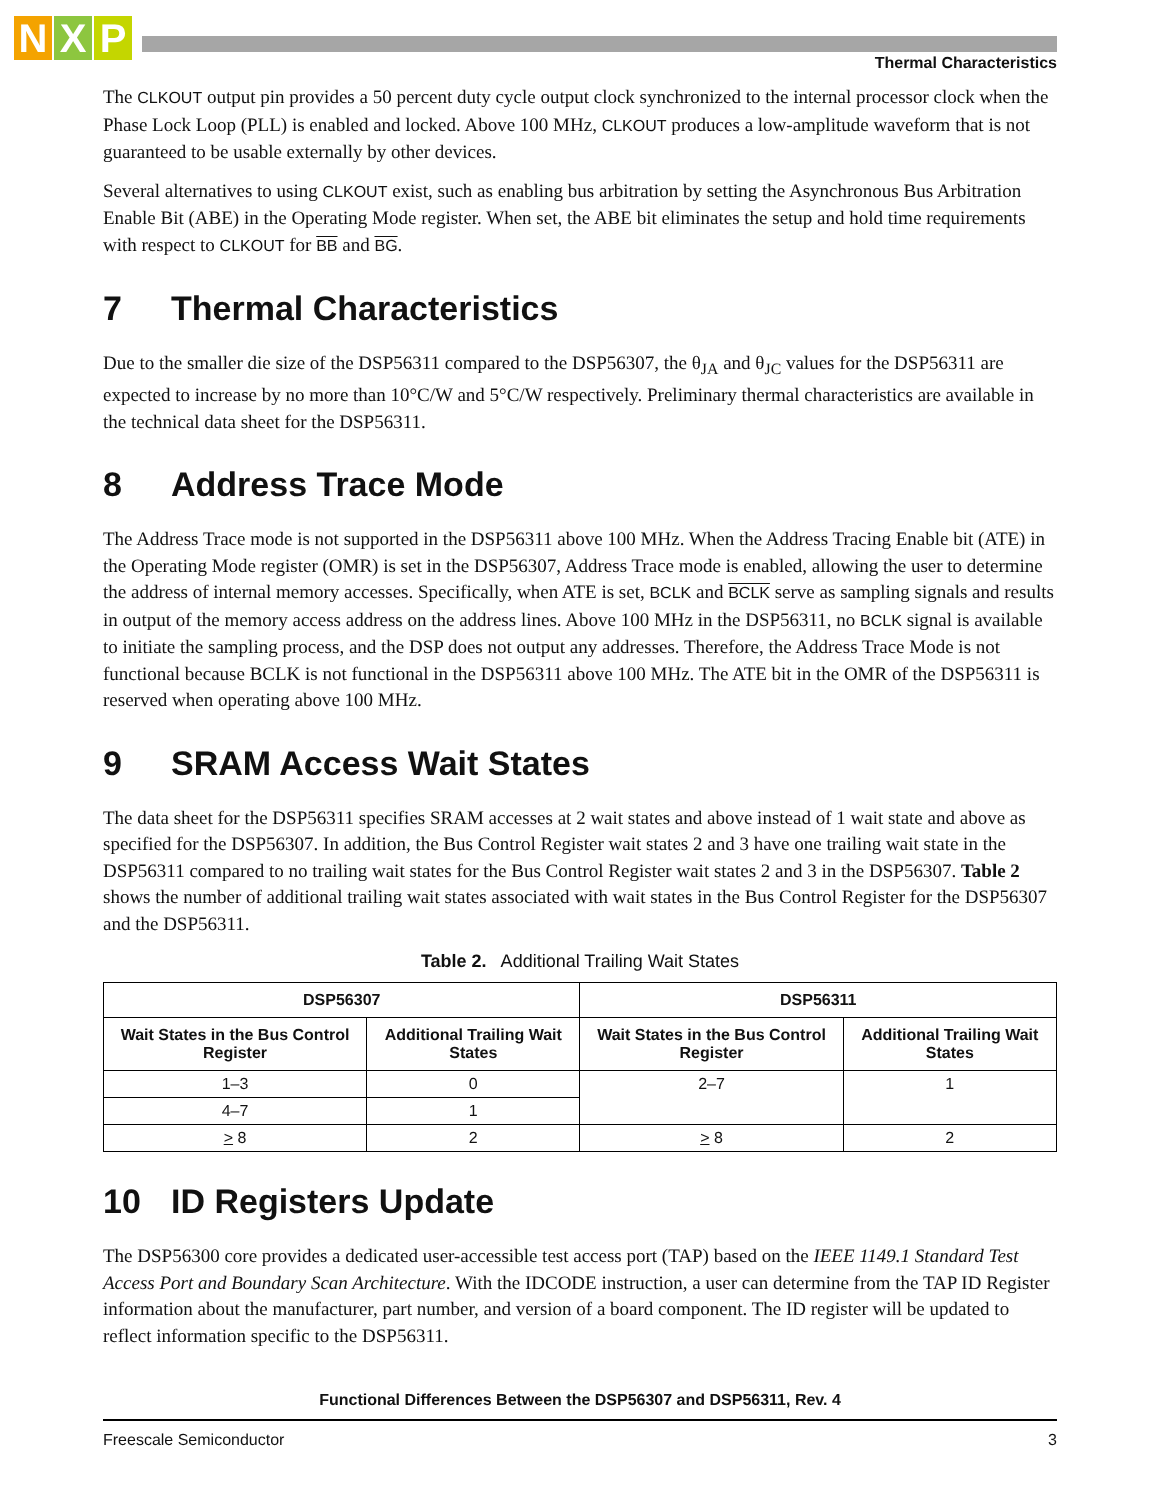N X P
Thermal Characteristics
The CLKOUT output pin provides a 50 percent duty cycle output clock synchronized to the internal processor clock when the Phase Lock Loop (PLL) is enabled and locked. Above 100 MHz, CLKOUT produces a low-amplitude waveform that is not guaranteed to be usable externally by other devices.
Several alternatives to using CLKOUT exist, such as enabling bus arbitration by setting the Asynchronous Bus Arbitration Enable Bit (ABE) in the Operating Mode register. When set, the ABE bit eliminates the setup and hold time requirements with respect to CLKOUT for BB and BG.
7 Thermal Characteristics
Due to the smaller die size of the DSP56311 compared to the DSP56307, the θ<sub>JA</sub> and θ<sub>JC</sub> values for the DSP56311 are expected to increase by no more than 10°C/W and 5°C/W respectively. Preliminary thermal characteristics are available in the technical data sheet for the DSP56311.
8 Address Trace Mode
The Address Trace mode is not supported in the DSP56311 above 100 MHz. When the Address Tracing Enable bit (ATE) in the Operating Mode register (OMR) is set in the DSP56307, Address Trace mode is enabled, allowing the user to determine the address of internal memory accesses. Specifically, when ATE is set, BCLK and BCLK serve as sampling signals and results in output of the memory access address on the address lines. Above 100 MHz in the DSP56311, no BCLK signal is available to initiate the sampling process, and the DSP does not output any addresses. Therefore, the Address Trace Mode is not functional because BCLK is not functional in the DSP56311 above 100 MHz. The ATE bit in the OMR of the DSP56311 is reserved when operating above 100 MHz.
9 SRAM Access Wait States
The data sheet for the DSP56311 specifies SRAM accesses at 2 wait states and above instead of 1 wait state and above as specified for the DSP56307. In addition, the Bus Control Register wait states 2 and 3 have one trailing wait state in the DSP56311 compared to no trailing wait states for the Bus Control Register wait states 2 and 3 in the DSP56307. Table 2 shows the number of additional trailing wait states associated with wait states in the Bus Control Register for the DSP56307 and the DSP56311.
Table 2. Additional Trailing Wait States
| DSP56307 | | DSP56311 | |
| --- | --- | --- | --- |
| Wait States in the Bus Control Register | Additional Trailing Wait States | Wait States in the Bus Control Register | Additional Trailing Wait States |
| 1–3 | 0 | 2–7 | 1 |
| 4–7 | 1 | | |
| > 8 | 2 | > 8 | 2 |
10 ID Registers Update
The DSP56300 core provides a dedicated user-accessible test access port (TAP) based on the IEEE 1149.1 Standard Test Access Port and Boundary Scan Architecture. With the IDCODE instruction, a user can determine from the TAP ID Register information about the manufacturer, part number, and version of a board component. The ID register will be updated to reflect information specific to the DSP56311.
Functional Differences Between the DSP56307 and DSP56311, Rev. 4
Freescale Semiconductor 3